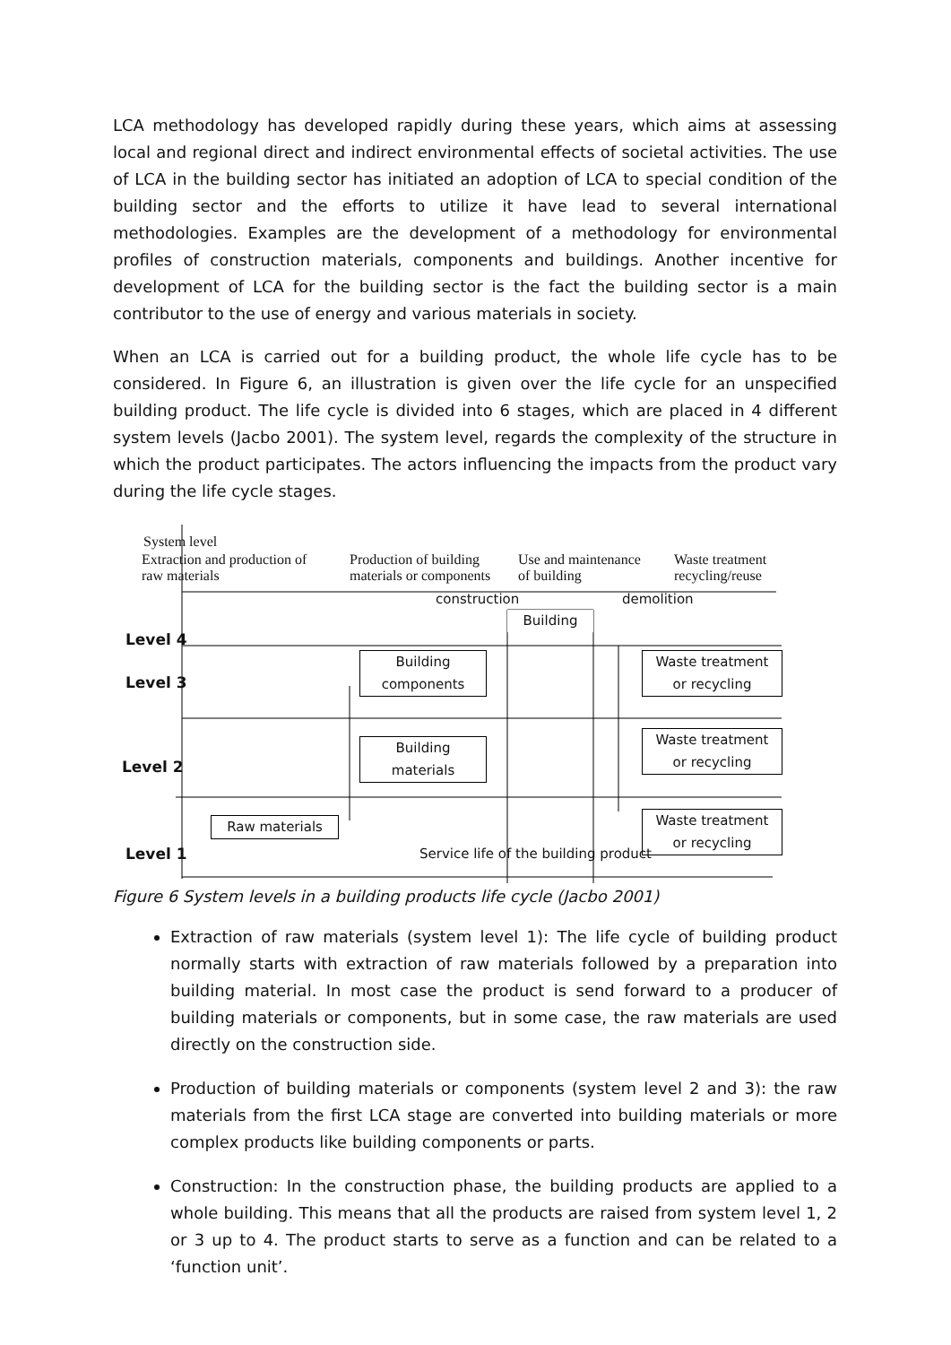LCA methodology has developed rapidly during these years, which aims at assessing local and regional direct and indirect environmental effects of societal activities. The use of LCA in the building sector has initiated an adoption of LCA to special condition of the building sector and the efforts to utilize it have lead to several international methodologies. Examples are the development of a methodology for environmental profiles of construction materials, components and buildings. Another incentive for development of LCA for the building sector is the fact the building sector is a main contributor to the use of energy and various materials in society.
When an LCA is carried out for a building product, the whole life cycle has to be considered. In Figure 6, an illustration is given over the life cycle for an unspecified building product. The life cycle is divided into 6 stages, which are placed in 4 different system levels (Jacbo 2001). The system level, regards the complexity of the structure in which the product participates. The actors influencing the impacts from the product vary during the life cycle stages.
System level
Extraction and production of
raw materials
Production of building
materials or components
Use and maintenance
of building
Waste treatment
recycling/reuse
construction demolition
Building
Level 4
Level 3
Level 2
Level 1
Building
components
Building
materials
Raw materials
Waste treatment
or recycling
Waste treatment
or recycling
Waste treatment
or recycling
Service life of the building product
Figure 6 System levels in a building products life cycle (Jacbo 2001)
Extraction of raw materials (system level 1): The life cycle of building product normally starts with extraction of raw materials followed by a preparation into building material. In most case the product is send forward to a producer of building materials or components, but in some case, the raw materials are used directly on the construction side.
Production of building materials or components (system level 2 and 3): the raw materials from the first LCA stage are converted into building materials or more complex products like building components or parts.
Construction: In the construction phase, the building products are applied to a whole building. This means that all the products are raised from system level 1, 2 or 3 up to 4. The product starts to serve as a function and can be related to a ‘function unit’.